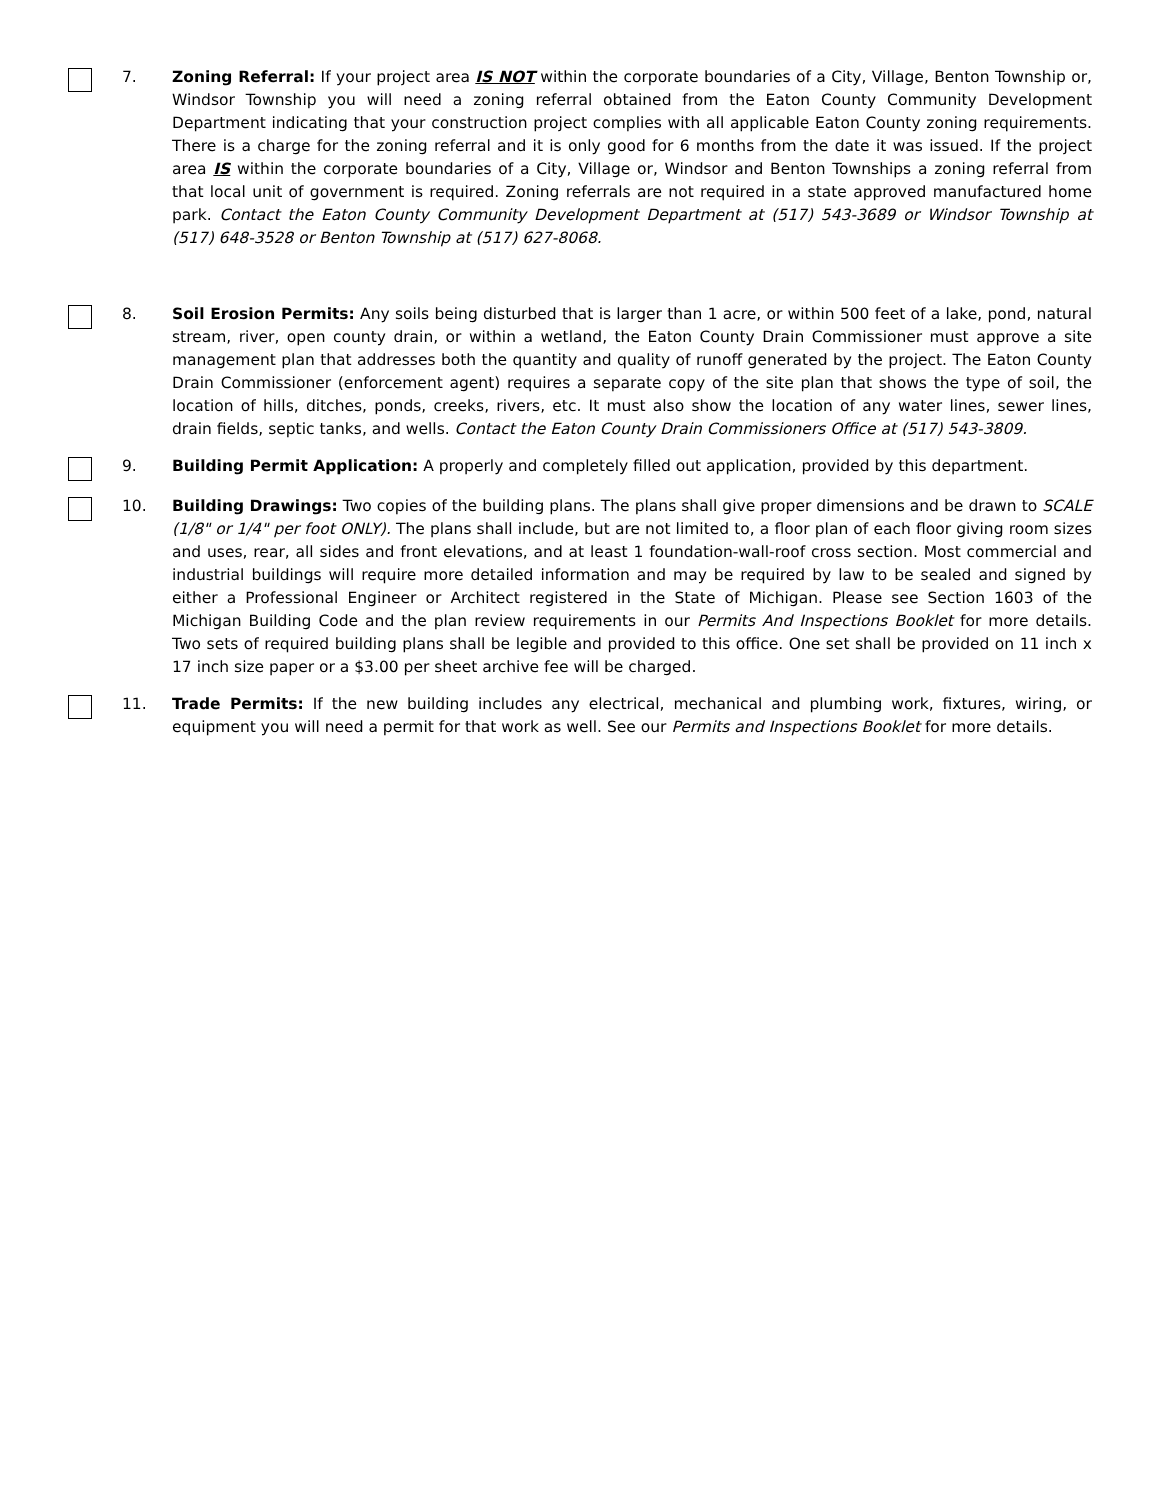7. Zoning Referral: If your project area IS NOT within the corporate boundaries of a City, Village, Benton Township or, Windsor Township you will need a zoning referral obtained from the Eaton County Community Development Department indicating that your construction project complies with all applicable Eaton County zoning requirements. There is a charge for the zoning referral and it is only good for 6 months from the date it was issued. If the project area IS within the corporate boundaries of a City, Village or, Windsor and Benton Townships a zoning referral from that local unit of government is required. Zoning referrals are not required in a state approved manufactured home park. Contact the Eaton County Community Development Department at (517) 543-3689 or Windsor Township at (517) 648-3528 or Benton Township at (517) 627-8068.
8. Soil Erosion Permits: Any soils being disturbed that is larger than 1 acre, or within 500 feet of a lake, pond, natural stream, river, open county drain, or within a wetland, the Eaton County Drain Commissioner must approve a site management plan that addresses both the quantity and quality of runoff generated by the project. The Eaton County Drain Commissioner (enforcement agent) requires a separate copy of the site plan that shows the type of soil, the location of hills, ditches, ponds, creeks, rivers, etc. It must also show the location of any water lines, sewer lines, drain fields, septic tanks, and wells. Contact the Eaton County Drain Commissioners Office at (517) 543-3809.
9. Building Permit Application: A properly and completely filled out application, provided by this department.
10. Building Drawings: Two copies of the building plans. The plans shall give proper dimensions and be drawn to SCALE (1/8" or 1/4" per foot ONLY). The plans shall include, but are not limited to, a floor plan of each floor giving room sizes and uses, rear, all sides and front elevations, and at least 1 foundation-wall-roof cross section. Most commercial and industrial buildings will require more detailed information and may be required by law to be sealed and signed by either a Professional Engineer or Architect registered in the State of Michigan. Please see Section 1603 of the Michigan Building Code and the plan review requirements in our Permits And Inspections Booklet for more details. Two sets of required building plans shall be legible and provided to this office. One set shall be provided on 11 inch x 17 inch size paper or a $3.00 per sheet archive fee will be charged.
11. Trade Permits: If the new building includes any electrical, mechanical and plumbing work, fixtures, wiring, or equipment you will need a permit for that work as well. See our Permits and Inspections Booklet for more details.